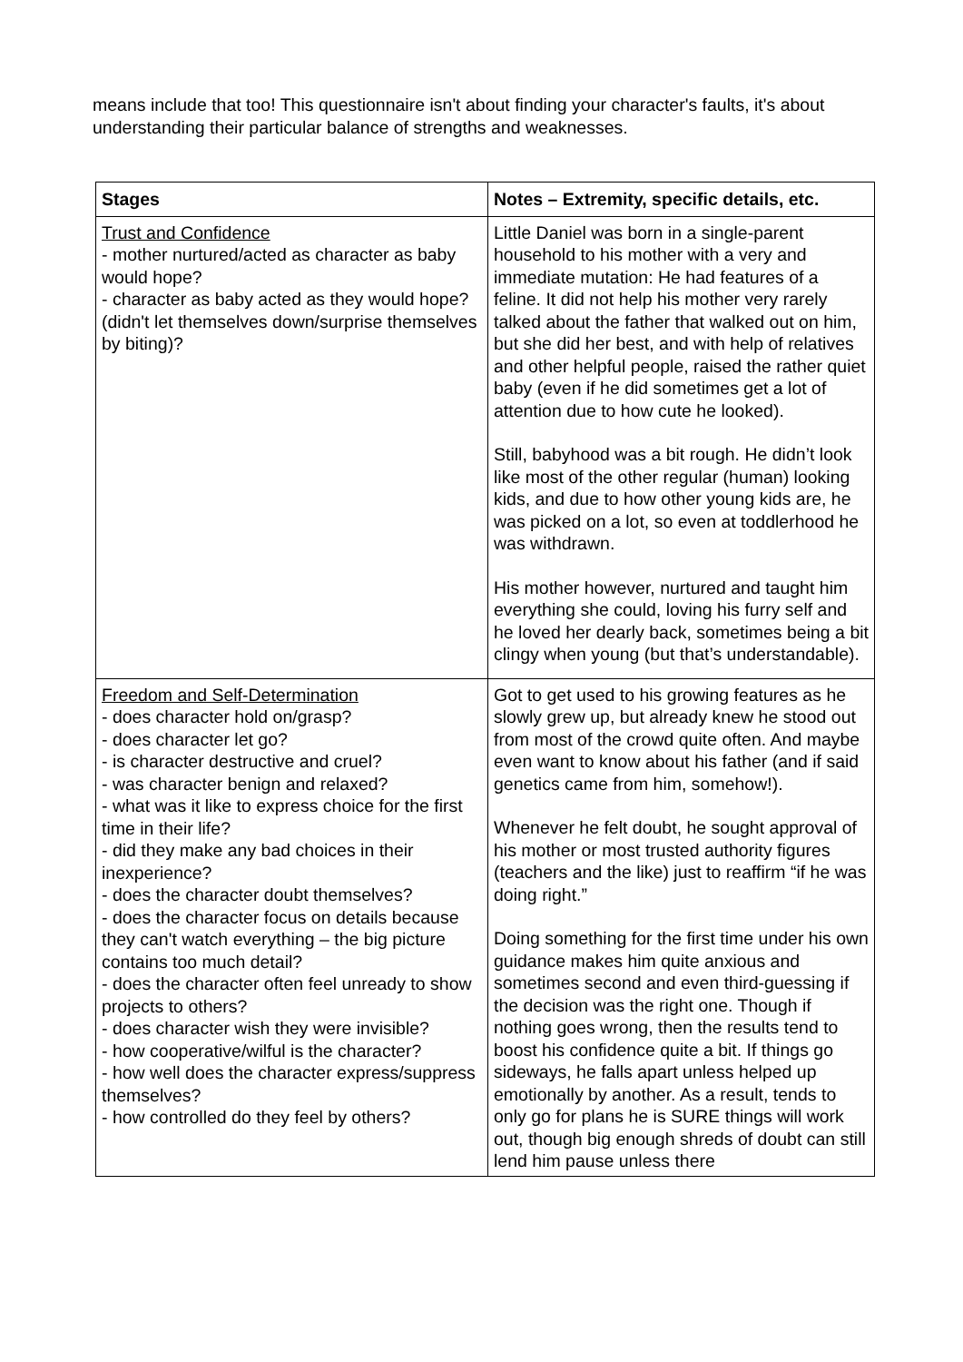means include that too! This questionnaire isn't about finding your character's faults, it's about understanding their particular balance of strengths and weaknesses.
| Stages | Notes – Extremity, specific details, etc. |
| --- | --- |
| Trust and Confidence - mother nurtured/acted as character as baby would hope? - character as baby acted as they would hope? (didn't let themselves down/surprise themselves by biting)? | Little Daniel was born in a single-parent household to his mother with a very and immediate mutation: He had features of a feline. It did not help his mother very rarely talked about the father that walked out on him, but she did her best, and with help of relatives and other helpful people, raised the rather quiet baby (even if he did sometimes get a lot of attention due to how cute he looked). Still, babyhood was a bit rough. He didn’t look like most of the other regular (human) looking kids, and due to how other young kids are, he was picked on a lot, so even at toddlerhood he was withdrawn. His mother however, nurtured and taught him everything she could, loving his furry self and he loved her dearly back, sometimes being a bit clingy when young (but that’s understandable). |
| Freedom and Self-Determination - does character hold on/grasp? - does character let go? - is character destructive and cruel? - was character benign and relaxed? - what was it like to express choice for the first time in their life? - did they make any bad choices in their inexperience? - does the character doubt themselves? - does the character focus on details because they can't watch everything – the big picture contains too much detail? - does the character often feel unready to show projects to others? - does character wish they were invisible? - how cooperative/wilful is the character? - how well does the character express/suppress themselves? - how controlled do they feel by others? | Got to get used to his growing features as he slowly grew up, but already knew he stood out from most of the crowd quite often. And maybe even want to know about his father (and if said genetics came from him, somehow!). Whenever he felt doubt, he sought approval of his mother or most trusted authority figures (teachers and the like) just to reaffirm “if he was doing right.” Doing something for the first time under his own guidance makes him quite anxious and sometimes second and even third-guessing if the decision was the right one. Though if nothing goes wrong, then the results tend to boost his confidence quite a bit. If things go sideways, he falls apart unless helped up emotionally by another. As a result, tends to only go for plans he is SURE things will work out, though big enough shreds of doubt can still lend him pause unless there |